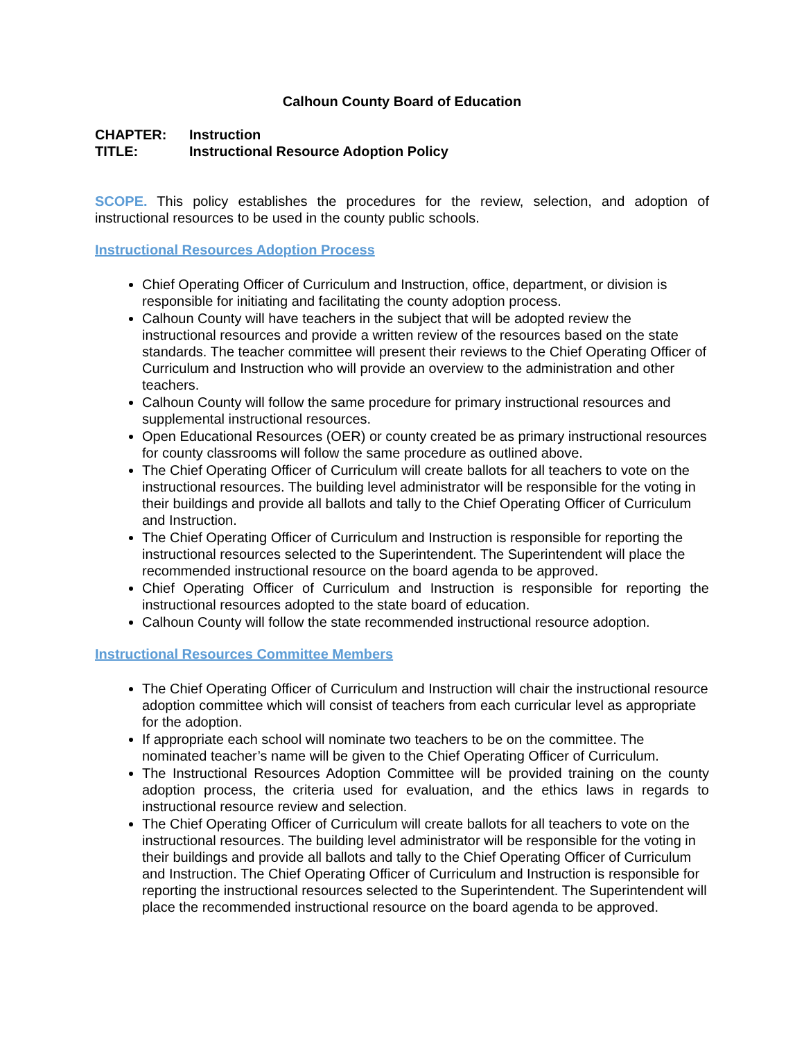Calhoun County Board of Education
CHAPTER: Instruction
TITLE: Instructional Resource Adoption Policy
SCOPE. This policy establishes the procedures for the review, selection, and adoption of instructional resources to be used in the county public schools.
Instructional Resources Adoption Process
Chief Operating Officer of Curriculum and Instruction, office, department, or division is responsible for initiating and facilitating the county adoption process.
Calhoun County will have teachers in the subject that will be adopted review the instructional resources and provide a written review of the resources based on the state standards. The teacher committee will present their reviews to the Chief Operating Officer of Curriculum and Instruction who will provide an overview to the administration and other teachers.
Calhoun County will follow the same procedure for primary instructional resources and supplemental instructional resources.
Open Educational Resources (OER) or county created be as primary instructional resources for county classrooms will follow the same procedure as outlined above.
The Chief Operating Officer of Curriculum will create ballots for all teachers to vote on the instructional resources. The building level administrator will be responsible for the voting in their buildings and provide all ballots and tally to the Chief Operating Officer of Curriculum and Instruction.
The Chief Operating Officer of Curriculum and Instruction is responsible for reporting the instructional resources selected to the Superintendent. The Superintendent will place the recommended instructional resource on the board agenda to be approved.
Chief Operating Officer of Curriculum and Instruction is responsible for reporting the instructional resources adopted to the state board of education.
Calhoun County will follow the state recommended instructional resource adoption.
Instructional Resources Committee Members
The Chief Operating Officer of Curriculum and Instruction will chair the instructional resource adoption committee which will consist of teachers from each curricular level as appropriate for the adoption.
If appropriate each school will nominate two teachers to be on the committee. The nominated teacher’s name will be given to the Chief Operating Officer of Curriculum.
The Instructional Resources Adoption Committee will be provided training on the county adoption process, the criteria used for evaluation, and the ethics laws in regards to instructional resource review and selection.
The Chief Operating Officer of Curriculum will create ballots for all teachers to vote on the instructional resources. The building level administrator will be responsible for the voting in their buildings and provide all ballots and tally to the Chief Operating Officer of Curriculum and Instruction. The Chief Operating Officer of Curriculum and Instruction is responsible for reporting the instructional resources selected to the Superintendent. The Superintendent will place the recommended instructional resource on the board agenda to be approved.